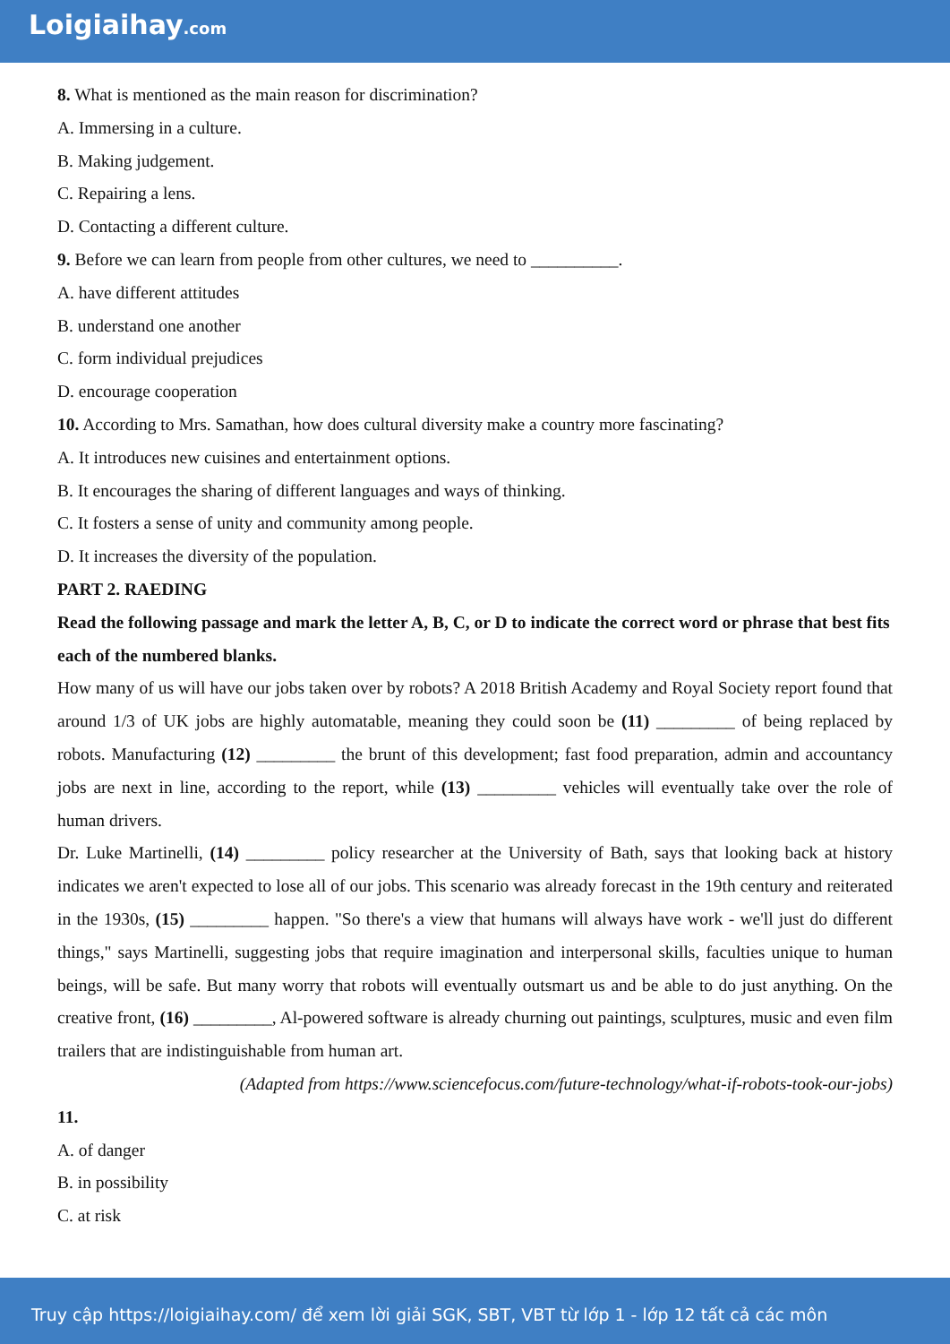Loigiaihay.com
8. What is mentioned as the main reason for discrimination?
A. Immersing in a culture.
B. Making judgement.
C. Repairing a lens.
D. Contacting a different culture.
9. Before we can learn from people from other cultures, we need to __________.
A. have different attitudes
B. understand one another
C. form individual prejudices
D. encourage cooperation
10. According to Mrs. Samathan, how does cultural diversity make a country more fascinating?
A. It introduces new cuisines and entertainment options.
B. It encourages the sharing of different languages and ways of thinking.
C. It fosters a sense of unity and community among people.
D. It increases the diversity of the population.
PART 2. RAEDING
Read the following passage and mark the letter A, B, C, or D to indicate the correct word or phrase that best fits each of the numbered blanks.
How many of us will have our jobs taken over by robots? A 2018 British Academy and Royal Society report found that around 1/3 of UK jobs are highly automatable, meaning they could soon be (11) _________ of being replaced by robots. Manufacturing (12) _________ the brunt of this development; fast food preparation, admin and accountancy jobs are next in line, according to the report, while (13) _________ vehicles will eventually take over the role of human drivers.
Dr. Luke Martinelli, (14) _________ policy researcher at the University of Bath, says that looking back at history indicates we aren't expected to lose all of our jobs. This scenario was already forecast in the 19th century and reiterated in the 1930s, (15) _________ happen. "So there's a view that humans will always have work - we'll just do different things," says Martinelli, suggesting jobs that require imagination and interpersonal skills, faculties unique to human beings, will be safe. But many worry that robots will eventually outsmart us and be able to do just anything. On the creative front, (16) _________, Al-powered software is already churning out paintings, sculptures, music and even film trailers that are indistinguishable from human art.
(Adapted from https://www.sciencefocus.com/future-technology/what-if-robots-took-our-jobs)
11.
A. of danger
B. in possibility
C. at risk
Truy cập https://loigiaihay.com/ để xem lời giải SGK, SBT, VBT từ lớp 1 - lớp 12 tất cả các môn